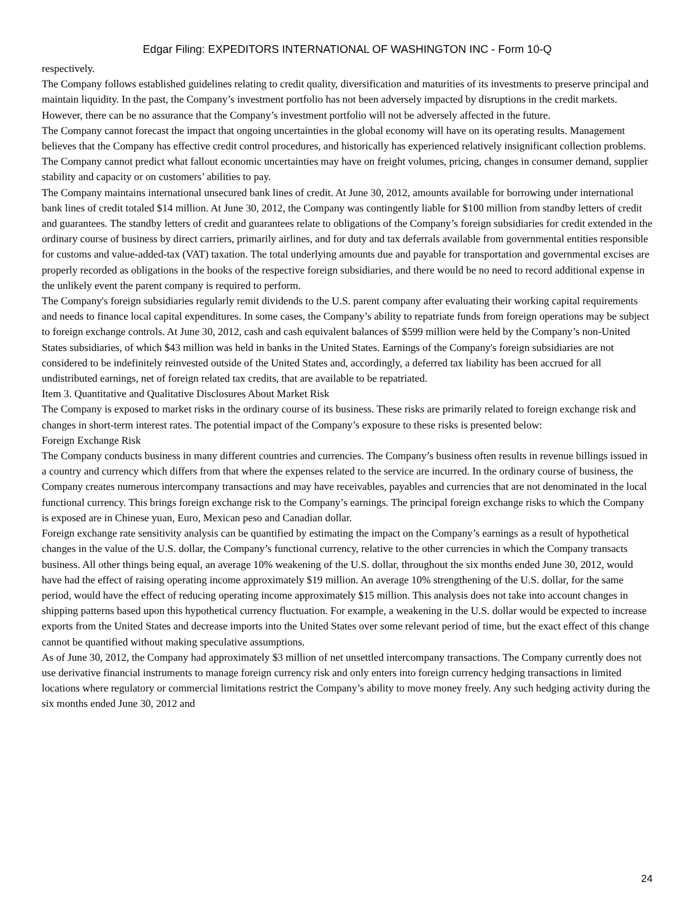Edgar Filing: EXPEDITORS INTERNATIONAL OF WASHINGTON INC - Form 10-Q
respectively.
The Company follows established guidelines relating to credit quality, diversification and maturities of its investments to preserve principal and maintain liquidity. In the past, the Company’s investment portfolio has not been adversely impacted by disruptions in the credit markets. However, there can be no assurance that the Company’s investment portfolio will not be adversely affected in the future.
The Company cannot forecast the impact that ongoing uncertainties in the global economy will have on its operating results. Management believes that the Company has effective credit control procedures, and historically has experienced relatively insignificant collection problems. The Company cannot predict what fallout economic uncertainties may have on freight volumes, pricing, changes in consumer demand, supplier stability and capacity or on customers’ abilities to pay.
The Company maintains international unsecured bank lines of credit. At June 30, 2012, amounts available for borrowing under international bank lines of credit totaled $14 million. At June 30, 2012, the Company was contingently liable for $100 million from standby letters of credit and guarantees. The standby letters of credit and guarantees relate to obligations of the Company’s foreign subsidiaries for credit extended in the ordinary course of business by direct carriers, primarily airlines, and for duty and tax deferrals available from governmental entities responsible for customs and value-added-tax (VAT) taxation. The total underlying amounts due and payable for transportation and governmental excises are properly recorded as obligations in the books of the respective foreign subsidiaries, and there would be no need to record additional expense in the unlikely event the parent company is required to perform.
The Company's foreign subsidiaries regularly remit dividends to the U.S. parent company after evaluating their working capital requirements and needs to finance local capital expenditures. In some cases, the Company’s ability to repatriate funds from foreign operations may be subject to foreign exchange controls. At June 30, 2012, cash and cash equivalent balances of $599 million were held by the Company’s non-United States subsidiaries, of which $43 million was held in banks in the United States. Earnings of the Company's foreign subsidiaries are not considered to be indefinitely reinvested outside of the United States and, accordingly, a deferred tax liability has been accrued for all undistributed earnings, net of foreign related tax credits, that are available to be repatriated.
Item 3. Quantitative and Qualitative Disclosures About Market Risk
The Company is exposed to market risks in the ordinary course of its business. These risks are primarily related to foreign exchange risk and changes in short-term interest rates. The potential impact of the Company’s exposure to these risks is presented below:
Foreign Exchange Risk
The Company conducts business in many different countries and currencies. The Company’s business often results in revenue billings issued in a country and currency which differs from that where the expenses related to the service are incurred. In the ordinary course of business, the Company creates numerous intercompany transactions and may have receivables, payables and currencies that are not denominated in the local functional currency. This brings foreign exchange risk to the Company’s earnings. The principal foreign exchange risks to which the Company is exposed are in Chinese yuan, Euro, Mexican peso and Canadian dollar.
Foreign exchange rate sensitivity analysis can be quantified by estimating the impact on the Company’s earnings as a result of hypothetical changes in the value of the U.S. dollar, the Company’s functional currency, relative to the other currencies in which the Company transacts business. All other things being equal, an average 10% weakening of the U.S. dollar, throughout the six months ended June 30, 2012, would have had the effect of raising operating income approximately $19 million. An average 10% strengthening of the U.S. dollar, for the same period, would have the effect of reducing operating income approximately $15 million. This analysis does not take into account changes in shipping patterns based upon this hypothetical currency fluctuation. For example, a weakening in the U.S. dollar would be expected to increase exports from the United States and decrease imports into the United States over some relevant period of time, but the exact effect of this change cannot be quantified without making speculative assumptions.
As of June 30, 2012, the Company had approximately $3 million of net unsettled intercompany transactions. The Company currently does not use derivative financial instruments to manage foreign currency risk and only enters into foreign currency hedging transactions in limited locations where regulatory or commercial limitations restrict the Company’s ability to move money freely. Any such hedging activity during the six months ended June 30, 2012 and
24